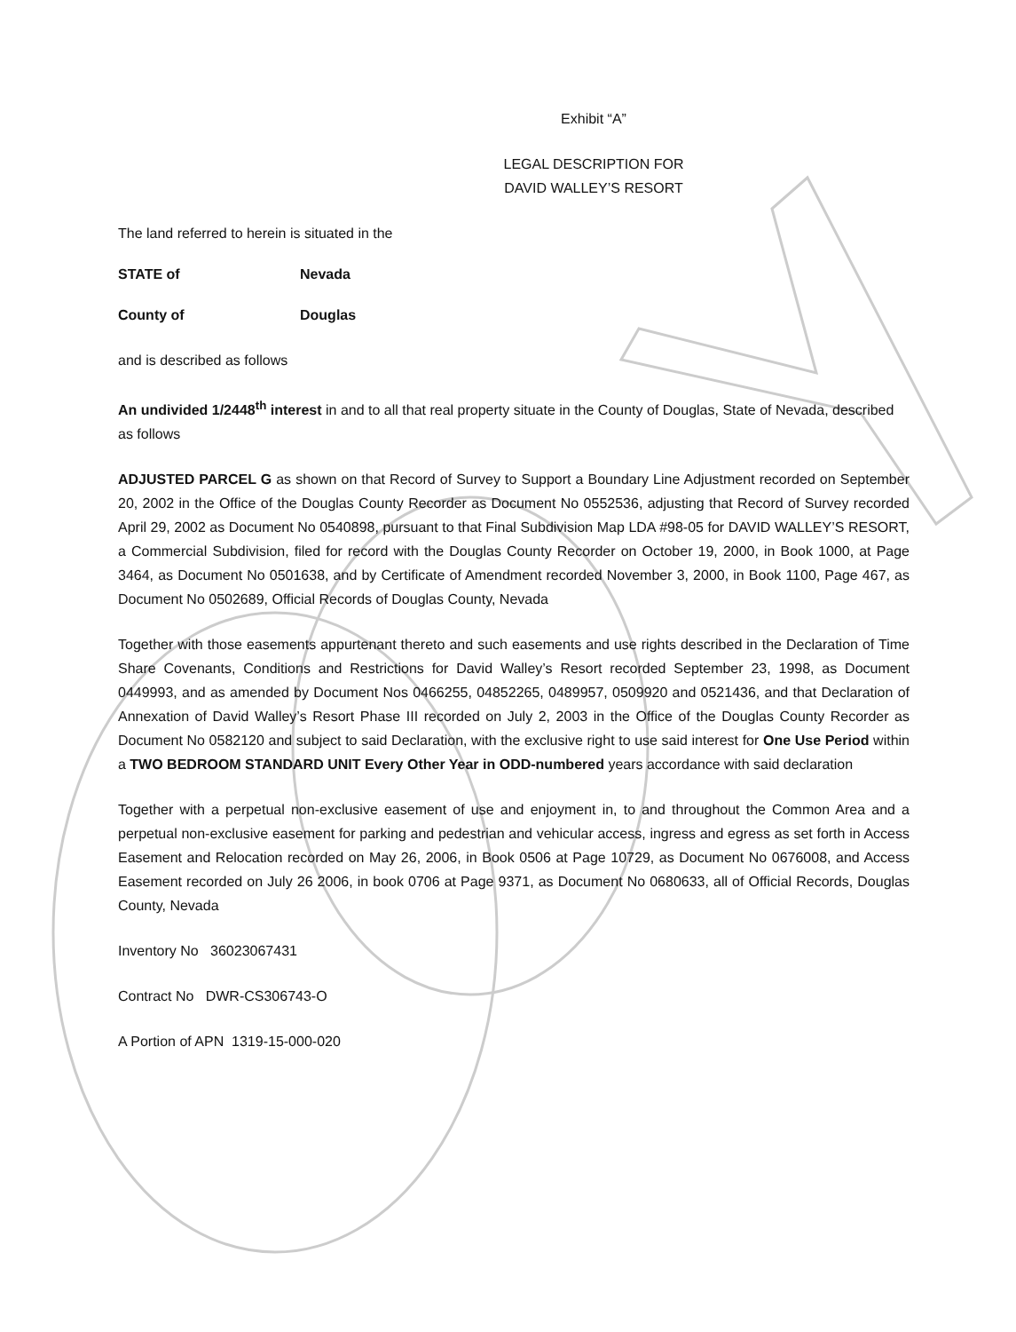Exhibit “A”
LEGAL DESCRIPTION FOR
DAVID WALLEY’S RESORT
The land referred to herein is situated in the
STATE of Nevada
County of Douglas
and is described as follows
An undivided 1/2448<sup>th</sup> interest in and to all that real property situate in the County of Douglas, State of Nevada, described as follows
ADJUSTED PARCEL G as shown on that Record of Survey to Support a Boundary Line Adjustment recorded on September 20, 2002 in the Office of the Douglas County Recorder as Document No 0552536, adjusting that Record of Survey recorded April 29, 2002 as Document No 0540898, pursuant to that Final Subdivision Map LDA #98-05 for DAVID WALLEY’S RESORT, a Commercial Subdivision, filed for record with the Douglas County Recorder on October 19, 2000, in Book 1000, at Page 3464, as Document No 0501638, and by Certificate of Amendment recorded November 3, 2000, in Book 1100, Page 467, as Document No 0502689, Official Records of Douglas County, Nevada
Together with those easements appurtenant thereto and such easements and use rights described in the Declaration of Time Share Covenants, Conditions and Restrictions for David Walley’s Resort recorded September 23, 1998, as Document 0449993, and as amended by Document Nos 0466255, 04852265, 0489957, 0509920 and 0521436, and that Declaration of Annexation of David Walley’s Resort Phase III recorded on July 2, 2003 in the Office of the Douglas County Recorder as Document No 0582120 and subject to said Declaration, with the exclusive right to use said interest for One Use Period within a TWO BEDROOM STANDARD UNIT Every Other Year in ODD-numbered years accordance with said declaration
Together with a perpetual non-exclusive easement of use and enjoyment in, to and throughout the Common Area and a perpetual non-exclusive easement for parking and pedestrian and vehicular access, ingress and egress as set forth in Access Easement and Relocation recorded on May 26, 2006, in Book 0506 at Page 10729, as Document No 0676008, and Access Easement recorded on July 26 2006, in book 0706 at Page 9371, as Document No 0680633, all of Official Records, Douglas County, Nevada
Inventory No 36023067431
Contract No DWR-CS306743-O
A Portion of APN 1319-15-000-020